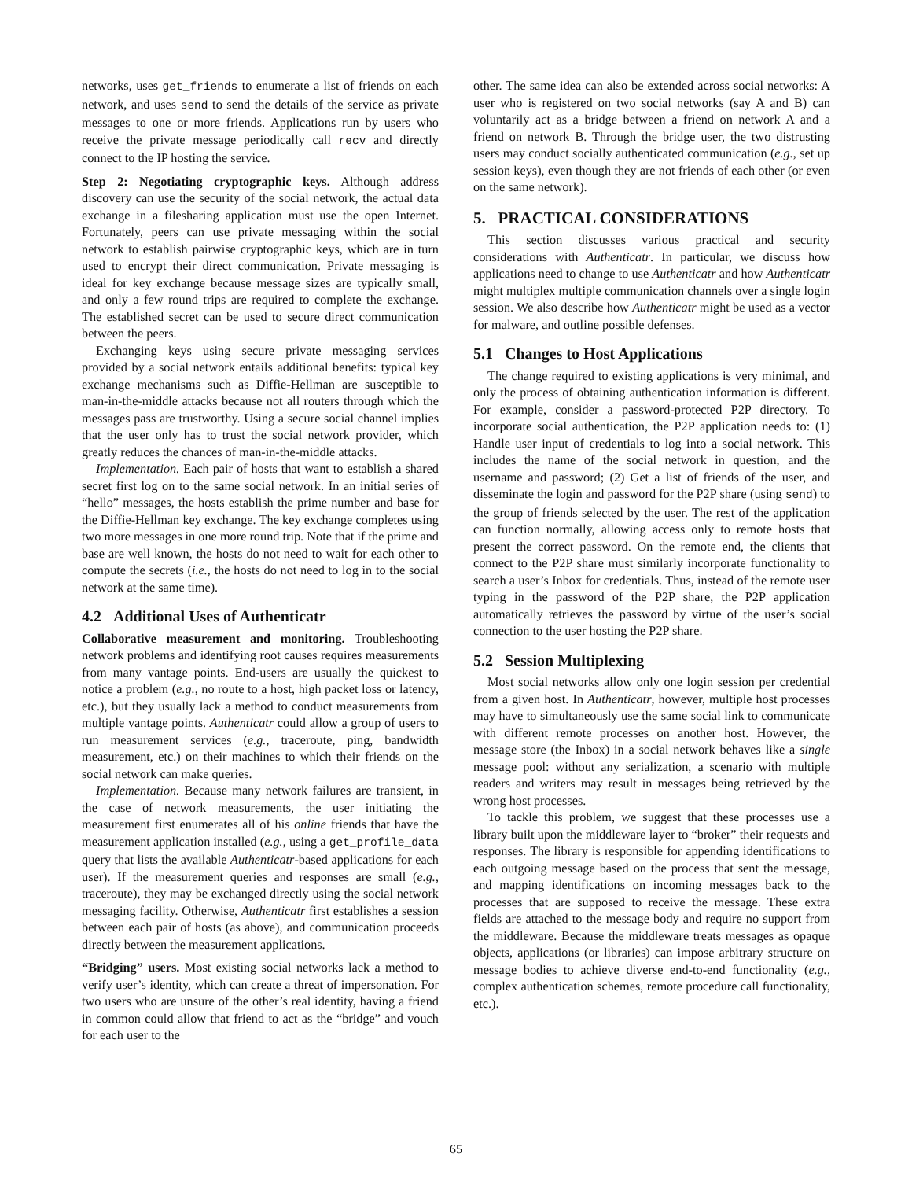networks, uses get_friends to enumerate a list of friends on each network, and uses send to send the details of the service as private messages to one or more friends. Applications run by users who receive the private message periodically call recv and directly connect to the IP hosting the service.
Step 2: Negotiating cryptographic keys. Although address discovery can use the security of the social network, the actual data exchange in a filesharing application must use the open Internet. Fortunately, peers can use private messaging within the social network to establish pairwise cryptographic keys, which are in turn used to encrypt their direct communication. Private messaging is ideal for key exchange because message sizes are typically small, and only a few round trips are required to complete the exchange. The established secret can be used to secure direct communication between the peers.
Exchanging keys using secure private messaging services provided by a social network entails additional benefits: typical key exchange mechanisms such as Diffie-Hellman are susceptible to man-in-the-middle attacks because not all routers through which the messages pass are trustworthy. Using a secure social channel implies that the user only has to trust the social network provider, which greatly reduces the chances of man-in-the-middle attacks.
Implementation. Each pair of hosts that want to establish a shared secret first log on to the same social network. In an initial series of “hello” messages, the hosts establish the prime number and base for the Diffie-Hellman key exchange. The key exchange completes using two more messages in one more round trip. Note that if the prime and base are well known, the hosts do not need to wait for each other to compute the secrets (i.e., the hosts do not need to log in to the social network at the same time).
4.2 Additional Uses of Authenticatr
Collaborative measurement and monitoring. Troubleshooting network problems and identifying root causes requires measurements from many vantage points. End-users are usually the quickest to notice a problem (e.g., no route to a host, high packet loss or latency, etc.), but they usually lack a method to conduct measurements from multiple vantage points. Authenticatr could allow a group of users to run measurement services (e.g., traceroute, ping, bandwidth measurement, etc.) on their machines to which their friends on the social network can make queries.
Implementation. Because many network failures are transient, in the case of network measurements, the user initiating the measurement first enumerates all of his online friends that have the measurement application installed (e.g., using a get_profile_data query that lists the available Authenticatr-based applications for each user). If the measurement queries and responses are small (e.g., traceroute), they may be exchanged directly using the social network messaging facility. Otherwise, Authenticatr first establishes a session between each pair of hosts (as above), and communication proceeds directly between the measurement applications.
“Bridging” users. Most existing social networks lack a method to verify user’s identity, which can create a threat of impersonation. For two users who are unsure of the other’s real identity, having a friend in common could allow that friend to act as the “bridge” and vouch for each user to the
other. The same idea can also be extended across social networks: A user who is registered on two social networks (say A and B) can voluntarily act as a bridge between a friend on network A and a friend on network B. Through the bridge user, the two distrusting users may conduct socially authenticated communication (e.g., set up session keys), even though they are not friends of each other (or even on the same network).
5. PRACTICAL CONSIDERATIONS
This section discusses various practical and security considerations with Authenticatr. In particular, we discuss how applications need to change to use Authenticatr and how Authenticatr might multiplex multiple communication channels over a single login session. We also describe how Authenticatr might be used as a vector for malware, and outline possible defenses.
5.1 Changes to Host Applications
The change required to existing applications is very minimal, and only the process of obtaining authentication information is different. For example, consider a password-protected P2P directory. To incorporate social authentication, the P2P application needs to: (1) Handle user input of credentials to log into a social network. This includes the name of the social network in question, and the username and password; (2) Get a list of friends of the user, and disseminate the login and password for the P2P share (using send) to the group of friends selected by the user. The rest of the application can function normally, allowing access only to remote hosts that present the correct password. On the remote end, the clients that connect to the P2P share must similarly incorporate functionality to search a user’s Inbox for credentials. Thus, instead of the remote user typing in the password of the P2P share, the P2P application automatically retrieves the password by virtue of the user’s social connection to the user hosting the P2P share.
5.2 Session Multiplexing
Most social networks allow only one login session per credential from a given host. In Authenticatr, however, multiple host processes may have to simultaneously use the same social link to communicate with different remote processes on another host. However, the message store (the Inbox) in a social network behaves like a single message pool: without any serialization, a scenario with multiple readers and writers may result in messages being retrieved by the wrong host processes.
To tackle this problem, we suggest that these processes use a library built upon the middleware layer to “broker” their requests and responses. The library is responsible for appending identifications to each outgoing message based on the process that sent the message, and mapping identifications on incoming messages back to the processes that are supposed to receive the message. These extra fields are attached to the message body and require no support from the middleware. Because the middleware treats messages as opaque objects, applications (or libraries) can impose arbitrary structure on message bodies to achieve diverse end-to-end functionality (e.g., complex authentication schemes, remote procedure call functionality, etc.).
65